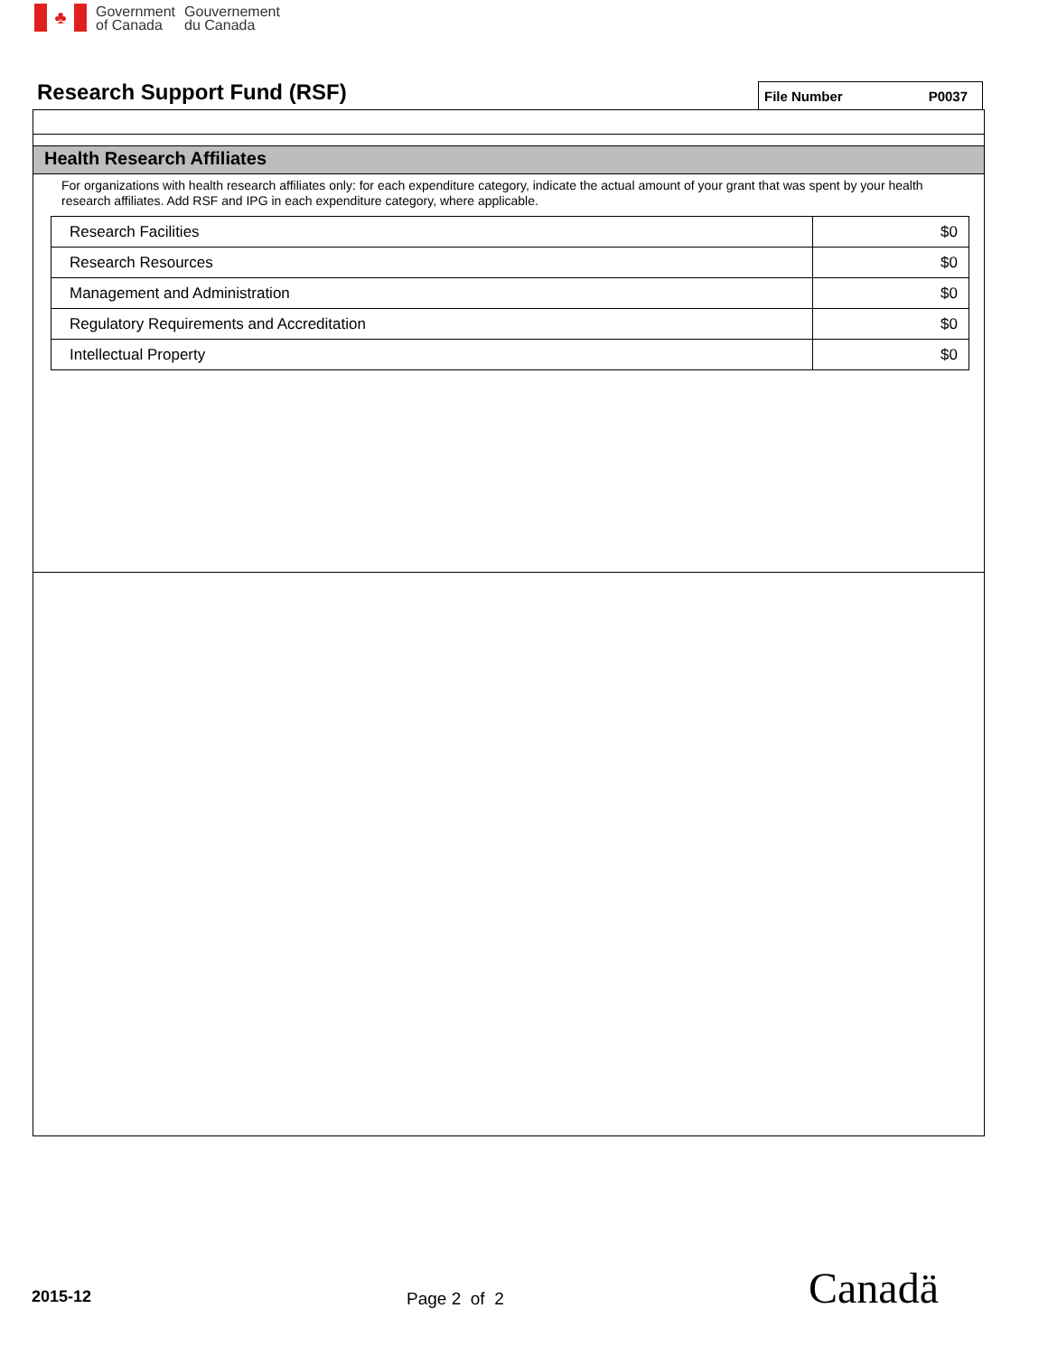♣
Government
of Canada
Gouvernement
du Canada
Research Support Fund (RSF) File Number P0037
Health Research Affiliates
For organizations with health research affiliates only: for each expenditure category, indicate the actual amount of your grant that was spent by your health research affiliates. Add RSF and IPG in each expenditure category, where applicable.
| Research Facilities | $0 |
| Research Resources | $0 |
| Management and Administration | $0 |
| Regulatory Requirements and Accreditation | $0 |
| Intellectual Property | $0 |
2015-12 Page 2 of 2 Canadä